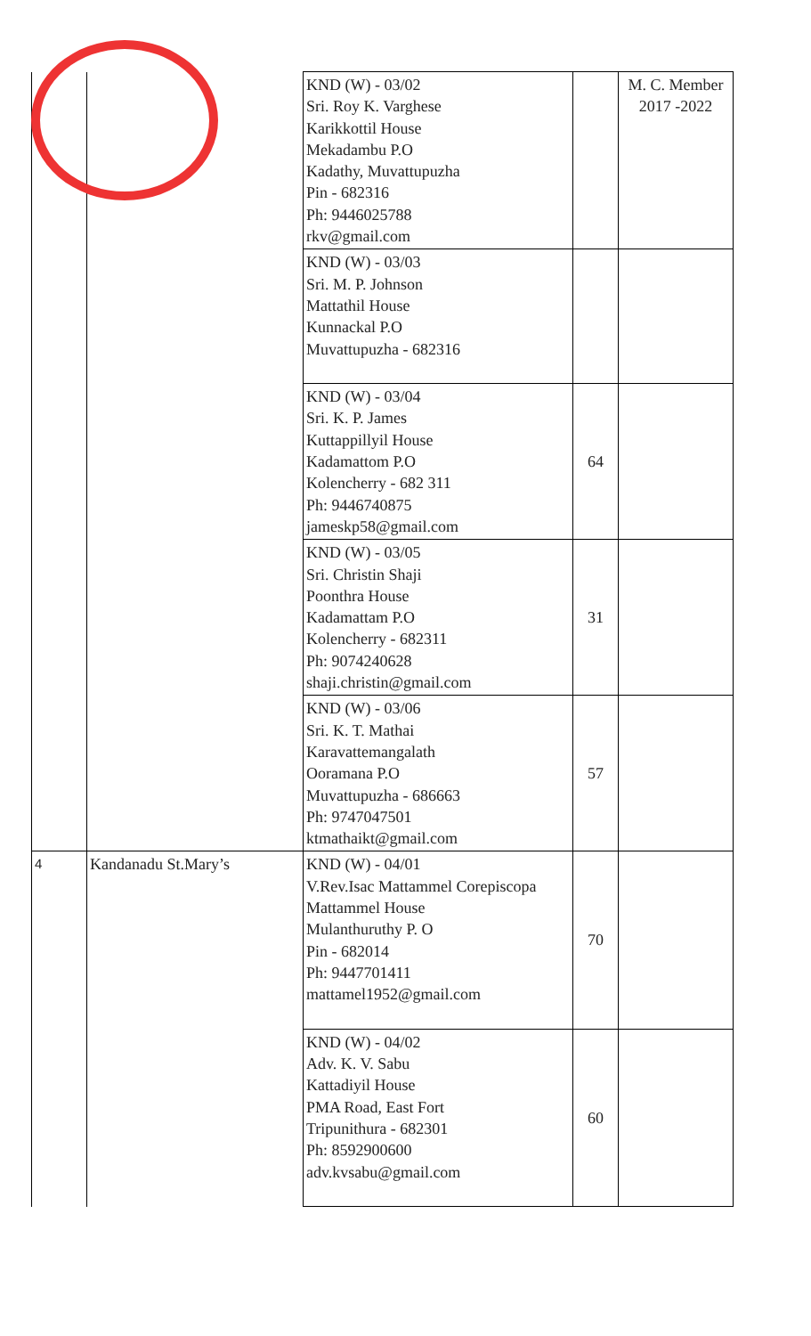| | | KND (W) - 03/02 Sri. Roy K. Varghese Karikkottil House Mekadambu P.O Kadathy, Muvattupuzha Pin - 682316 Ph: 9446025788 rkv@gmail.com | | M. C. Member 2017 -2022 |
| | | KND (W) - 03/03 Sri. M. P. Johnson Mattathil House Kunnackal P.O Muvattupuzha - 682316 | | |
| | | KND (W) - 03/04 Sri. K. P. James Kuttappillyil House Kadamattom P.O Kolencherry - 682 311 Ph: 9446740875 jameskp58@gmail.com | 64 | |
| | | KND (W) - 03/05 Sri. Christin Shaji Poonthra House Kadamattam P.O Kolencherry - 682311 Ph: 9074240628 shaji.christin@gmail.com | 31 | |
| | | KND (W) - 03/06 Sri. K. T. Mathai Karavattemangalath Ooramana P.O Muvattupuzha - 686663 Ph: 9747047501 ktmathaikt@gmail.com | 57 | |
| 4 | Kandanadu St.Mary’s | KND (W) - 04/01 V.Rev.Isac Mattammel Corepiscopa Mattammel House Mulanthuruthy P. O Pin - 682014 Ph: 9447701411 mattamel1952@gmail.com | 70 | |
| | | KND (W) - 04/02 Adv. K. V. Sabu Kattadiyil House PMA Road, East Fort Tripunithura - 682301 Ph: 8592900600 adv.kvsabu@gmail.com | 60 | |